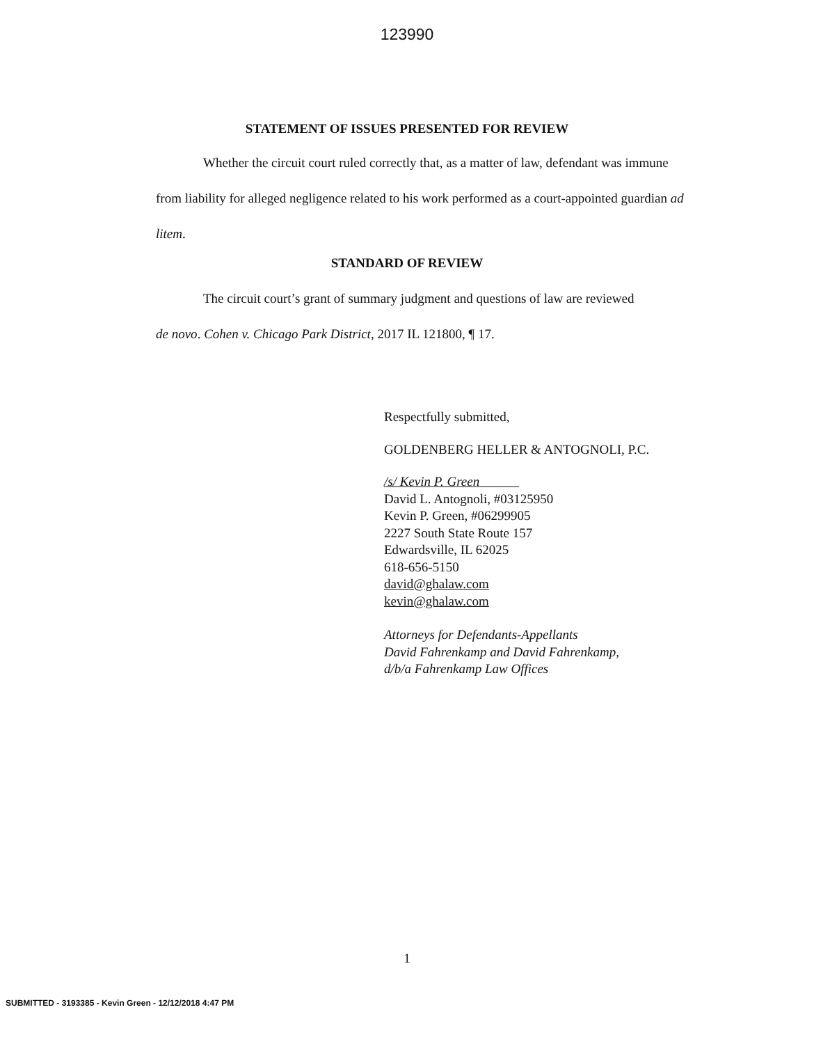123990
STATEMENT OF ISSUES PRESENTED FOR REVIEW
Whether the circuit court ruled correctly that, as a matter of law, defendant was immune from liability for alleged negligence related to his work performed as a court-appointed guardian ad litem.
STANDARD OF REVIEW
The circuit court’s grant of summary judgment and questions of law are reviewed
de novo. Cohen v. Chicago Park District, 2017 IL 121800, ¶ 17.
Respectfully submitted,
GOLDENBERG HELLER & ANTOGNOLI, P.C.
/s/ Kevin P. Green
David L. Antognoli, #03125950
Kevin P. Green, #06299905
2227 South State Route 157
Edwardsville, IL 62025
618-656-5150
david@ghalaw.com
kevin@ghalaw.com
Attorneys for Defendants-Appellants
David Fahrenkamp and David Fahrenkamp,
d/b/a Fahrenkamp Law Offices
1
SUBMITTED - 3193385 - Kevin Green - 12/12/2018 4:47 PM